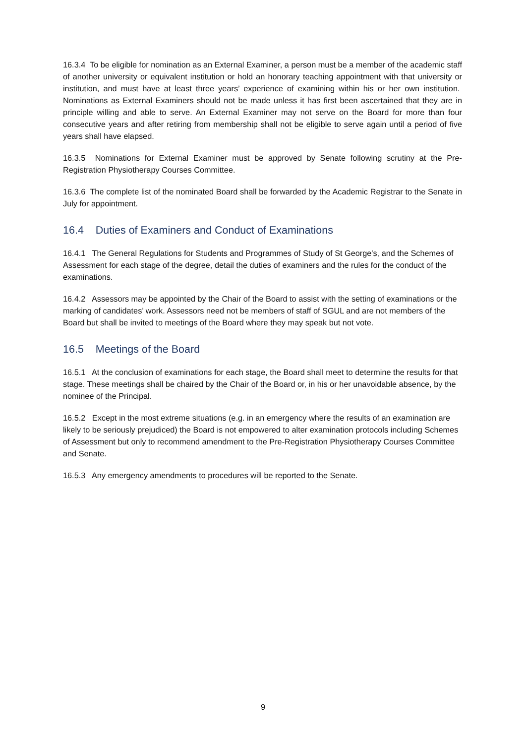16.3.4 To be eligible for nomination as an External Examiner, a person must be a member of the academic staff of another university or equivalent institution or hold an honorary teaching appointment with that university or institution, and must have at least three years’ experience of examining within his or her own institution. Nominations as External Examiners should not be made unless it has first been ascertained that they are in principle willing and able to serve. An External Examiner may not serve on the Board for more than four consecutive years and after retiring from membership shall not be eligible to serve again until a period of five years shall have elapsed.
16.3.5 Nominations for External Examiner must be approved by Senate following scrutiny at the Pre-Registration Physiotherapy Courses Committee.
16.3.6 The complete list of the nominated Board shall be forwarded by the Academic Registrar to the Senate in July for appointment.
16.4 Duties of Examiners and Conduct of Examinations
16.4.1 The General Regulations for Students and Programmes of Study of St George's, and the Schemes of Assessment for each stage of the degree, detail the duties of examiners and the rules for the conduct of the examinations.
16.4.2 Assessors may be appointed by the Chair of the Board to assist with the setting of examinations or the marking of candidates’ work. Assessors need not be members of staff of SGUL and are not members of the Board but shall be invited to meetings of the Board where they may speak but not vote.
16.5 Meetings of the Board
16.5.1 At the conclusion of examinations for each stage, the Board shall meet to determine the results for that stage. These meetings shall be chaired by the Chair of the Board or, in his or her unavoidable absence, by the nominee of the Principal.
16.5.2 Except in the most extreme situations (e.g. in an emergency where the results of an examination are likely to be seriously prejudiced) the Board is not empowered to alter examination protocols including Schemes of Assessment but only to recommend amendment to the Pre-Registration Physiotherapy Courses Committee and Senate.
16.5.3 Any emergency amendments to procedures will be reported to the Senate.
9